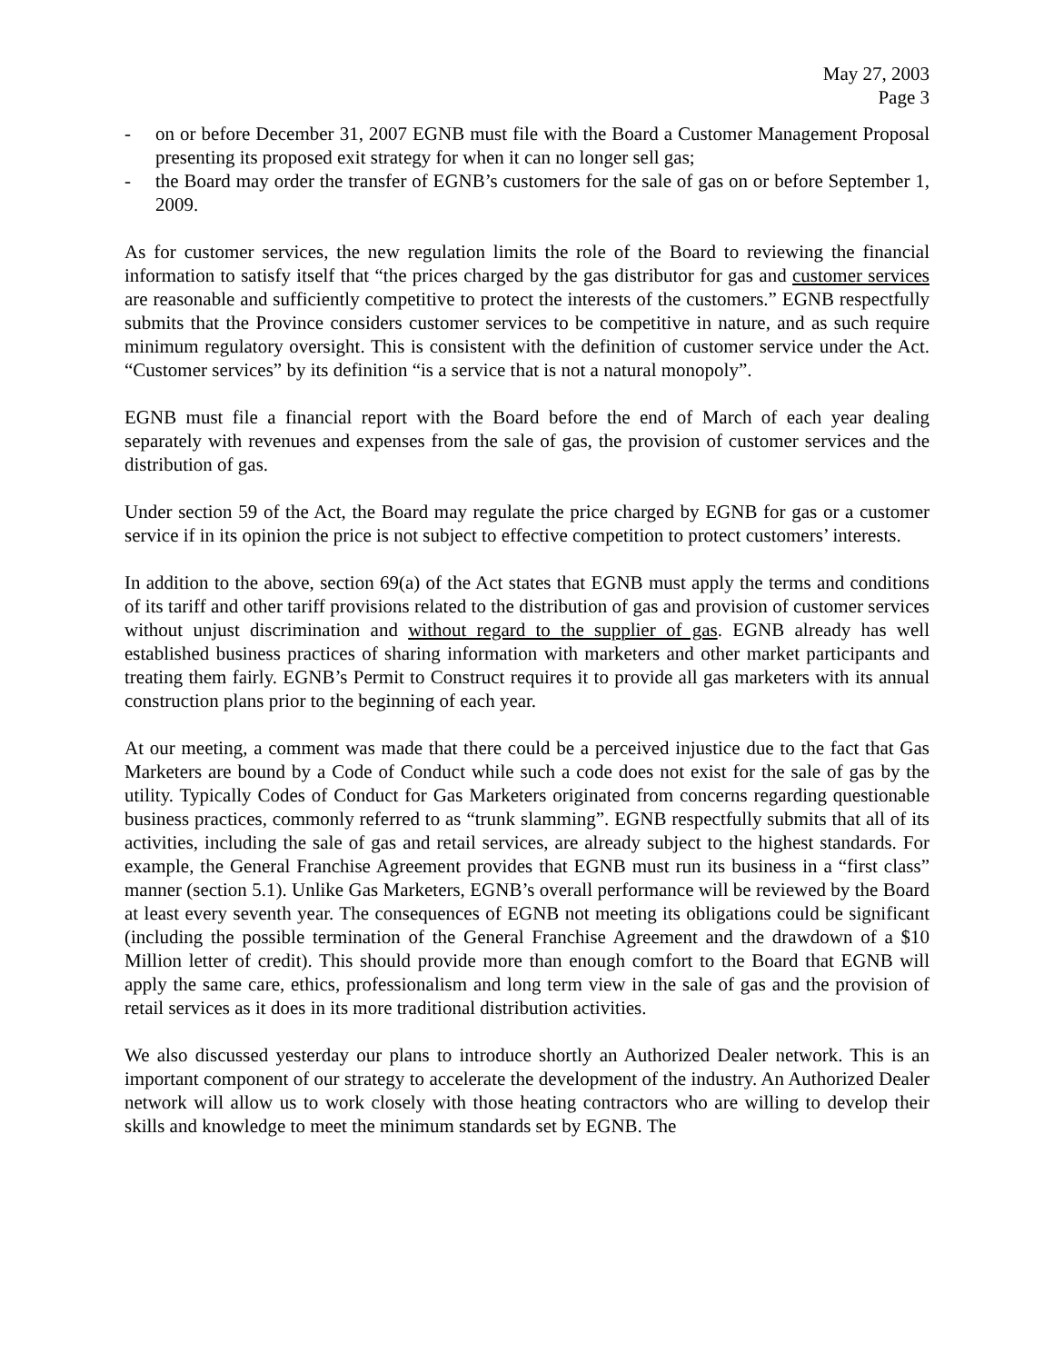May 27, 2003
Page 3
- on or before December 31, 2007 EGNB must file with the Board a Customer Management Proposal presenting its proposed exit strategy for when it can no longer sell gas;
- the Board may order the transfer of EGNB’s customers for the sale of gas on or before September 1, 2009.
As for customer services, the new regulation limits the role of the Board to reviewing the financial information to satisfy itself that “the prices charged by the gas distributor for gas and customer services are reasonable and sufficiently competitive to protect the interests of the customers.” EGNB respectfully submits that the Province considers customer services to be competitive in nature, and as such require minimum regulatory oversight. This is consistent with the definition of customer service under the Act. “Customer services” by its definition “is a service that is not a natural monopoly”.
EGNB must file a financial report with the Board before the end of March of each year dealing separately with revenues and expenses from the sale of gas, the provision of customer services and the distribution of gas.
Under section 59 of the Act, the Board may regulate the price charged by EGNB for gas or a customer service if in its opinion the price is not subject to effective competition to protect customers’ interests.
In addition to the above, section 69(a) of the Act states that EGNB must apply the terms and conditions of its tariff and other tariff provisions related to the distribution of gas and provision of customer services without unjust discrimination and without regard to the supplier of gas. EGNB already has well established business practices of sharing information with marketers and other market participants and treating them fairly. EGNB’s Permit to Construct requires it to provide all gas marketers with its annual construction plans prior to the beginning of each year.
At our meeting, a comment was made that there could be a perceived injustice due to the fact that Gas Marketers are bound by a Code of Conduct while such a code does not exist for the sale of gas by the utility. Typically Codes of Conduct for Gas Marketers originated from concerns regarding questionable business practices, commonly referred to as “trunk slamming”. EGNB respectfully submits that all of its activities, including the sale of gas and retail services, are already subject to the highest standards. For example, the General Franchise Agreement provides that EGNB must run its business in a “first class” manner (section 5.1). Unlike Gas Marketers, EGNB’s overall performance will be reviewed by the Board at least every seventh year. The consequences of EGNB not meeting its obligations could be significant (including the possible termination of the General Franchise Agreement and the drawdown of a $10 Million letter of credit). This should provide more than enough comfort to the Board that EGNB will apply the same care, ethics, professionalism and long term view in the sale of gas and the provision of retail services as it does in its more traditional distribution activities.
We also discussed yesterday our plans to introduce shortly an Authorized Dealer network. This is an important component of our strategy to accelerate the development of the industry. An Authorized Dealer network will allow us to work closely with those heating contractors who are willing to develop their skills and knowledge to meet the minimum standards set by EGNB. The